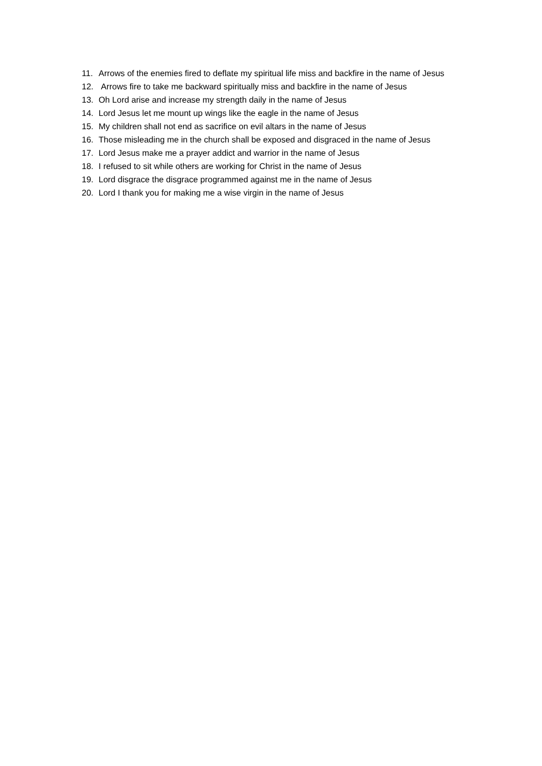11. Arrows of the enemies fired to deflate my spiritual life miss and backfire in the name of Jesus
12. Arrows fire to take me backward spiritually miss and backfire in the name of Jesus
13. Oh Lord arise and increase my strength daily in the name of Jesus
14. Lord Jesus let me mount up wings like the eagle in the name of Jesus
15. My children shall not end as sacrifice on evil altars in the name of Jesus
16. Those misleading me in the church shall be exposed and disgraced in the name of Jesus
17. Lord Jesus make me a prayer addict and warrior in the name of Jesus
18. I refused to sit while others are working for Christ in the name of Jesus
19. Lord disgrace the disgrace programmed against me in the name of Jesus
20. Lord I thank you for making me a wise virgin in the name of Jesus